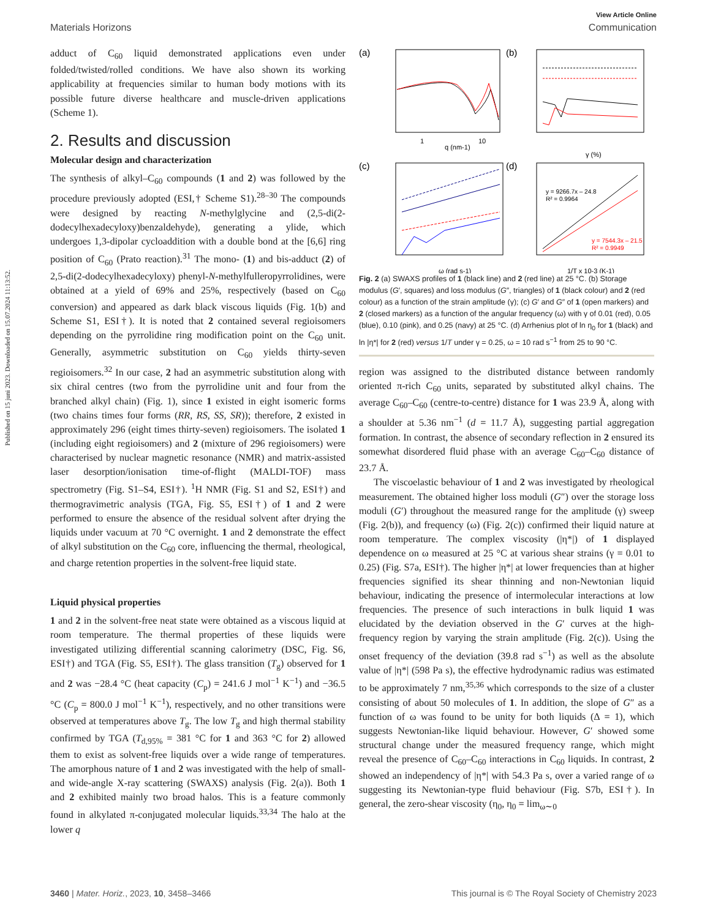Published on 15 juni 2023. Downloaded on 15.07.2024 11:13:52.
View Article Online
Materials Horizons Communication
adduct of C<sub>60</sub> liquid demonstrated applications even under folded/twisted/rolled conditions. We have also shown its working applicability at frequencies similar to human body motions with its possible future diverse healthcare and muscle-driven applications (Scheme 1).
2. Results and discussion
Molecular design and characterization
The synthesis of alkyl–C<sub>60</sub> compounds (1 and 2) was followed by the procedure previously adopted (ESI,† Scheme S1).<sup>28–30</sup> The compounds were designed by reacting N-methylglycine and (2,5-di(2-dodecylhexadecyloxy)benzaldehyde), generating a ylide, which undergoes 1,3-dipolar cycloaddition with a double bond at the [6,6] ring position of C<sub>60</sub> (Prato reaction).<sup>31</sup> The mono- (1) and bis-adduct (2) of 2,5-di(2-dodecylhexadecyloxy) phenyl-N-methylfulleropyrrolidines, were obtained at a yield of 69% and 25%, respectively (based on C<sub>60</sub> conversion) and appeared as dark black viscous liquids (Fig. 1(b) and Scheme S1, ESI†). It is noted that 2 contained several regioisomers depending on the pyrrolidine ring modification point on the C<sub>60</sub> unit. Generally, asymmetric substitution on C<sub>60</sub> yields thirty-seven regioisomers.<sup>32</sup> In our case, 2 had an asymmetric substitution along with six chiral centres (two from the pyrrolidine unit and four from the branched alkyl chain) (Fig. 1), since 1 existed in eight isomeric forms (two chains times four forms (RR, RS, SS, SR)); therefore, 2 existed in approximately 296 (eight times thirty-seven) regioisomers. The isolated 1 (including eight regioisomers) and 2 (mixture of 296 regioisomers) were characterised by nuclear magnetic resonance (NMR) and matrix-assisted laser desorption/ionisation time-of-flight (MALDI-TOF) mass spectrometry (Fig. S1–S4, ESI†). <sup>1</sup>H NMR (Fig. S1 and S2, ESI†) and thermogravimetric analysis (TGA, Fig. S5, ESI†) of 1 and 2 were performed to ensure the absence of the residual solvent after drying the liquids under vacuum at 70 °C overnight. 1 and 2 demonstrate the effect of alkyl substitution on the C<sub>60</sub> core, influencing the thermal, rheological, and charge retention properties in the solvent-free liquid state.
Liquid physical properties
1 and 2 in the solvent-free neat state were obtained as a viscous liquid at room temperature. The thermal properties of these liquids were investigated utilizing differential scanning calorimetry (DSC, Fig. S6, ESI†) and TGA (Fig. S5, ESI†). The glass transition (T<sub>g</sub>) observed for 1 and 2 was −28.4 °C (heat capacity (C<sub>p</sub>) = 241.6 J mol<sup>−1</sup> K<sup>−1</sup>) and −36.5 °C (C<sub>p</sub> = 800.0 J mol<sup>−1</sup> K<sup>−1</sup>), respectively, and no other transitions were observed at temperatures above T<sub>g</sub>. The low T<sub>g</sub> and high thermal stability confirmed by TGA (T<sub>d,95%</sub> = 381 °C for 1 and 363 °C for 2) allowed them to exist as solvent-free liquids over a wide range of temperatures. The amorphous nature of 1 and 2 was investigated with the help of small- and wide-angle X-ray scattering (SWAXS) analysis (Fig. 2(a)). Both 1 and 2 exhibited mainly two broad halos. This is a feature commonly found in alkylated π-conjugated molecular liquids.<sup>33,34</sup> The halo at the lower q
(a)
q (nm-1)
1
10
(b)
γ (%)
(c)
ω (rad s-1)
(d)
y = 9266.7x – 24.8
R² = 0.9964
y = 7544.3x – 21.5
R² = 0.9949
1/T x 10-3 (K-1)
Fig. 2 (a) SWAXS profiles of 1 (black line) and 2 (red line) at 25 °C. (b) Storage modulus (G′, squares) and loss modulus (G″, triangles) of 1 (black colour) and 2 (red colour) as a function of the strain amplitude (γ); (c) G′ and G″ of 1 (open markers) and 2 (closed markers) as a function of the angular frequency (ω) with γ of 0.01 (red), 0.05 (blue), 0.10 (pink), and 0.25 (navy) at 25 °C. (d) Arrhenius plot of ln η<sub>0</sub> for 1 (black) and ln |η*| for 2 (red) versus 1/T under γ = 0.25, ω = 10 rad s<sup>−1</sup> from 25 to 90 °C.
region was assigned to the distributed distance between randomly oriented π-rich C<sub>60</sub> units, separated by substituted alkyl chains. The average C<sub>60</sub>–C<sub>60</sub> (centre-to-centre) distance for 1 was 23.9 Å, along with a shoulder at 5.36 nm<sup>−1</sup> (d = 11.7 Å), suggesting partial aggregation formation. In contrast, the absence of secondary reflection in 2 ensured its somewhat disordered fluid phase with an average C<sub>60</sub>–C<sub>60</sub> distance of 23.7 Å.
The viscoelastic behaviour of 1 and 2 was investigated by rheological measurement. The obtained higher loss moduli (G″) over the storage loss moduli (G′) throughout the measured range for the amplitude (γ) sweep (Fig. 2(b)), and frequency (ω) (Fig. 2(c)) confirmed their liquid nature at room temperature. The complex viscosity (|η*|) of 1 displayed dependence on ω measured at 25 °C at various shear strains (γ = 0.01 to 0.25) (Fig. S7a, ESI†). The higher |η*| at lower frequencies than at higher frequencies signified its shear thinning and non-Newtonian liquid behaviour, indicating the presence of intermolecular interactions at low frequencies. The presence of such interactions in bulk liquid 1 was elucidated by the deviation observed in the G′ curves at the high-frequency region by varying the strain amplitude (Fig. 2(c)). Using the onset frequency of the deviation (39.8 rad s<sup>−1</sup>) as well as the absolute value of |η*| (598 Pa s), the effective hydrodynamic radius was estimated to be approximately 7 nm,<sup>35,36</sup> which corresponds to the size of a cluster consisting of about 50 molecules of 1. In addition, the slope of G″ as a function of ω was found to be unity for both liquids (Δ = 1), which suggests Newtonian-like liquid behaviour. However, G′ showed some structural change under the measured frequency range, which might reveal the presence of C<sub>60</sub>–C<sub>60</sub> interactions in C<sub>60</sub> liquids. In contrast, 2 showed an independency of |η*| with 54.3 Pa s, over a varied range of ω suggesting its Newtonian-type fluid behaviour (Fig. S7b, ESI†). In general, the zero-shear viscosity (η<sub>0</sub>, η<sub>0</sub> = lim<sub>ω∼0</sub>
3460 | Mater. Horiz., 2023, 10, 3458–3466 This journal is © The Royal Society of Chemistry 2023